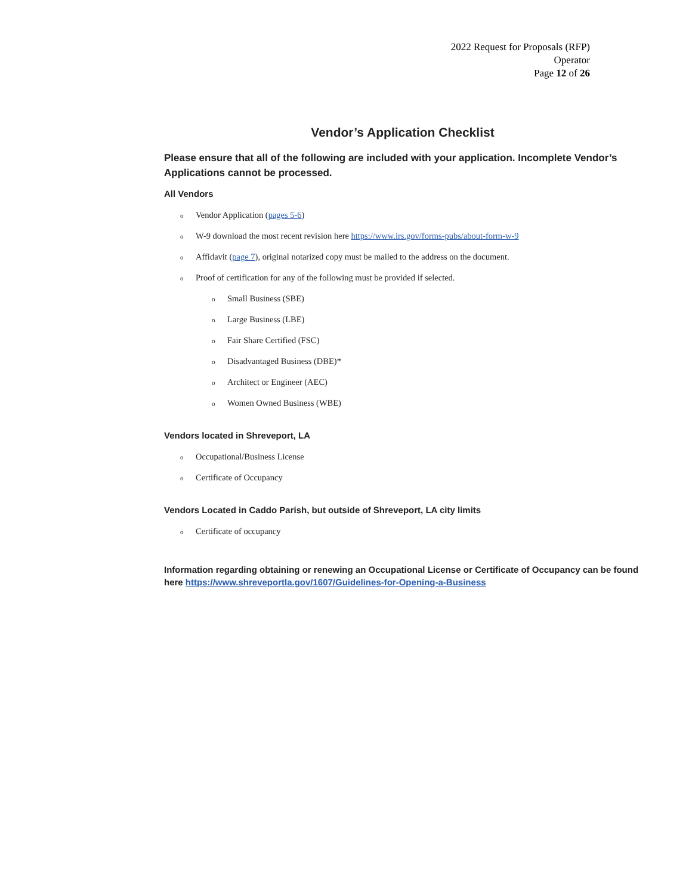2022 Request for Proposals (RFP)
Operator
Page 12 of 26
Vendor’s Application Checklist
Please ensure that all of the following are included with your application. Incomplete Vendor’s Applications cannot be processed.
All Vendors
o Vendor Application (pages 5-6)
o W-9 download the most recent revision here https://www.irs.gov/forms-pubs/about-form-w-9
o Affidavit (page 7), original notarized copy must be mailed to the address on the document.
o Proof of certification for any of the following must be provided if selected.
o Small Business (SBE)
o Large Business (LBE)
o Fair Share Certified (FSC)
o Disadvantaged Business (DBE)*
o Architect or Engineer (AEC)
o Women Owned Business (WBE)
Vendors located in Shreveport, LA
o Occupational/Business License
o Certificate of Occupancy
Vendors Located in Caddo Parish, but outside of Shreveport, LA city limits
o Certificate of occupancy
Information regarding obtaining or renewing an Occupational License or Certificate of Occupancy can be found here https://www.shreveportla.gov/1607/Guidelines-for-Opening-a-Business